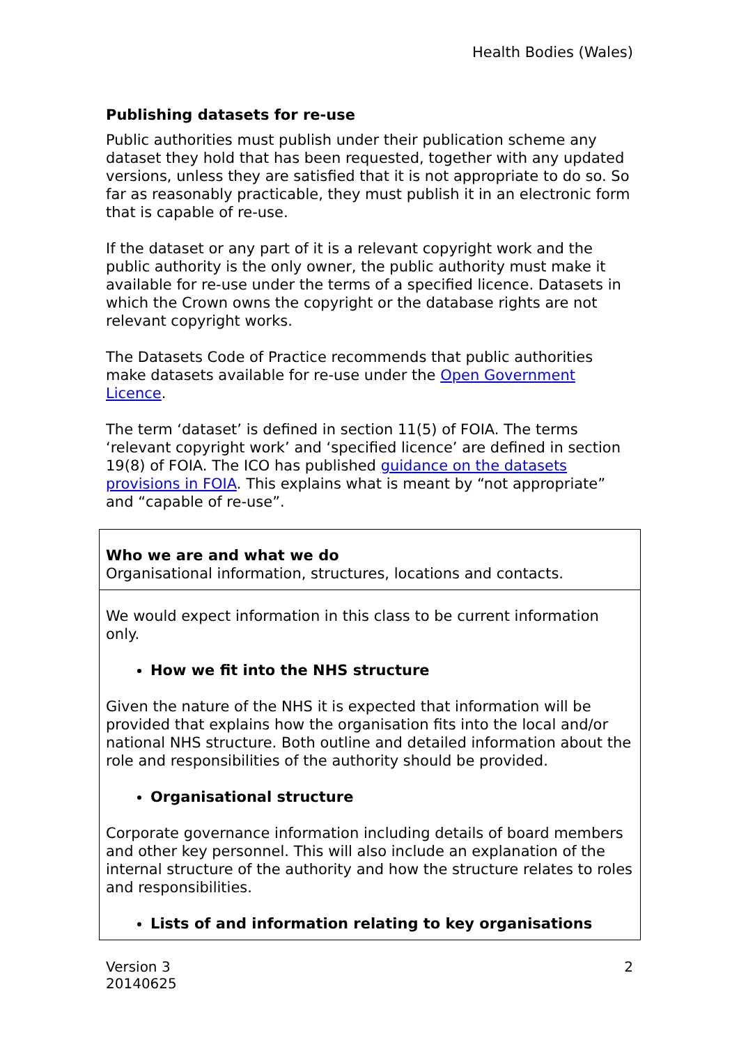Health Bodies (Wales)
Publishing datasets for re-use
Public authorities must publish under their publication scheme any dataset they hold that has been requested, together with any updated versions, unless they are satisfied that it is not appropriate to do so. So far as reasonably practicable, they must publish it in an electronic form that is capable of re-use.
If the dataset or any part of it is a relevant copyright work and the public authority is the only owner, the public authority must make it available for re-use under the terms of a specified licence. Datasets in which the Crown owns the copyright or the database rights are not relevant copyright works.
The Datasets Code of Practice recommends that public authorities make datasets available for re-use under the Open Government Licence.
The term ‘dataset’ is defined in section 11(5) of FOIA. The terms ‘relevant copyright work’ and ‘specified licence’ are defined in section 19(8) of FOIA. The ICO has published guidance on the datasets provisions in FOIA. This explains what is meant by “not appropriate” and “capable of re-use”.
| Who we are and what we do Organisational information, structures, locations and contacts. |
| We would expect information in this class to be current information only. How we fit into the NHS structure Given the nature of the NHS it is expected that information will be provided that explains how the organisation fits into the local and/or national NHS structure. Both outline and detailed information about the role and responsibilities of the authority should be provided. Organisational structure Corporate governance information including details of board members and other key personnel. This will also include an explanation of the internal structure of the authority and how the structure relates to roles and responsibilities. Lists of and information relating to key organisations |
Version 3
20140625
2